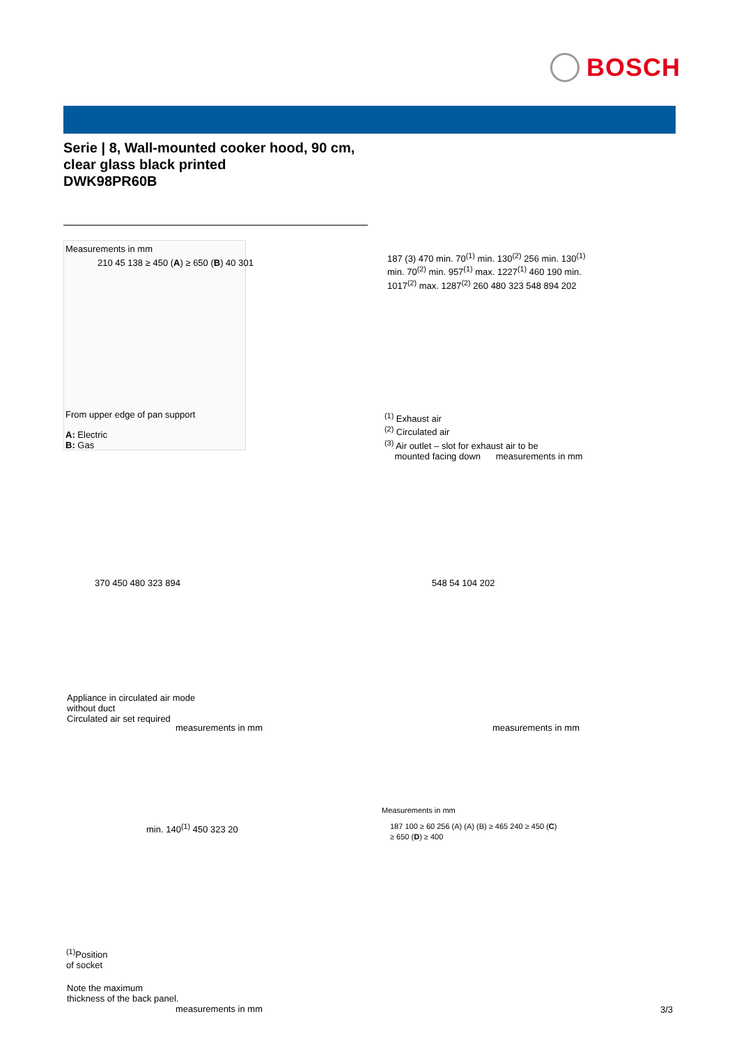BOSCH
Serie | 8, Wall-mounted cooker hood, 90 cm,
clear glass black printed
DWK98PR60B
Measurements in mm
210 45 138 ≥ 450 (A) ≥ 650 (B) 40 301
From upper edge of pan support
A: Electric
B: Gas
187 (3) 470 min. 70<sup>(1)</sup> min. 130<sup>(2)</sup> 256 min. 130<sup>(1)</sup> min. 70<sup>(2)</sup> min. 957<sup>(1)</sup> max. 1227<sup>(1)</sup> 460 190 min. 1017<sup>(2)</sup> max. 1287<sup>(2)</sup> 260 480 323 548 894 202
<sup>(1)</sup> Exhaust air
<sup>(2)</sup> Circulated air
<sup>(3)</sup> Air outlet – slot for exhaust air to be
mounted facing down measurements in mm
370 450 480 323 894
Appliance in circulated air mode
without duct
Circulated air set required
measurements in mm
548 54 104 202
measurements in mm
min. 140<sup>(1)</sup> 450 323 20
<sup>(1)</sup> Position
of socket
Note the maximum
thickness of the back panel.
measurements in mm
Measurements in mm
187 100 ≥ 60 256 (A) (A) (B) ≥ 465 240 ≥ 450 (C) ≥ 650 (D) ≥ 400
3/3